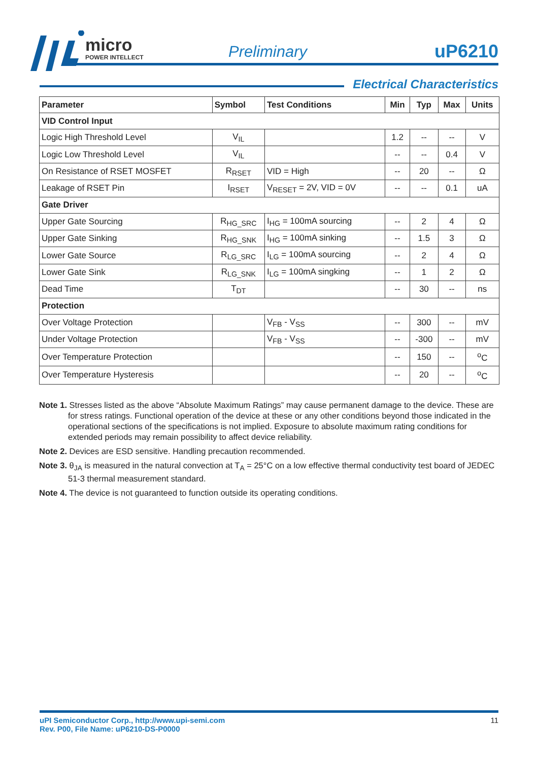micro
POWER INTELLECT
Preliminary uP6210
Electrical Characteristics
| Parameter | Symbol | Test Conditions | Min | Typ | Max | Units |
| --- | --- | --- | --- | --- | --- | --- |
| VID Control Input | | | | | | |
| Logic High Threshold Level | V<sub>IL</sub> | | 1.2 | -- | -- | V |
| Logic Low Threshold Level | V<sub>IL</sub> | | -- | -- | 0.4 | V |
| On Resistance of RSET MOSFET | R<sub>RSET</sub> | VID = High | -- | 20 | -- | Ω |
| Leakage of RSET Pin | I<sub>RSET</sub> | V<sub>RESET</sub> = 2V, VID = 0V | -- | -- | 0.1 | uA |
| Gate Driver | | | | | | |
| Upper Gate Sourcing | R<sub>HG_SRC</sub> | I<sub>HG</sub> = 100mA sourcing | -- | 2 | 4 | Ω |
| Upper Gate Sinking | R<sub>HG_SNK</sub> | I<sub>HG</sub> = 100mA sinking | -- | 1.5 | 3 | Ω |
| Lower Gate Source | R<sub>LG_SRC</sub> | I<sub>LG</sub> = 100mA sourcing | -- | 2 | 4 | Ω |
| Lower Gate Sink | R<sub>LG_SNK</sub> | I<sub>LG</sub> = 100mA singking | -- | 1 | 2 | Ω |
| Dead Time | T<sub>DT</sub> | | -- | 30 | -- | ns |
| Protection | | | | | | |
| Over Voltage Protection | | V<sub>FB</sub> - V<sub>SS</sub> | -- | 300 | -- | mV |
| Under Voltage Protection | | V<sub>FB</sub> - V<sub>SS</sub> | -- | -300 | -- | mV |
| Over Temperature Protection | | | -- | 150 | -- | <sup>o</sup> C |
| Over Temperature Hysteresis | | | -- | 20 | -- | <sup>o</sup> C |
Note 1. Stresses listed as the above “Absolute Maximum Ratings” may cause permanent damage to the device. These are for stress ratings. Functional operation of the device at these or any other conditions beyond those indicated in the operational sections of the specifications is not implied. Exposure to absolute maximum rating conditions for extended periods may remain possibility to affect device reliability.
Note 2. Devices are ESD sensitive. Handling precaution recommended.
Note 3. θ<sub>JA</sub> is measured in the natural convection at T<sub>A</sub> = 25°C on a low effective thermal conductivity test board of JEDEC 51-3 thermal measurement standard.
Note 4. The device is not guaranteed to function outside its operating conditions.
11 uPI Semiconductor Corp., http://www.upi-semi.com
Rev. P00, File Name: uP6210-DS-P0000